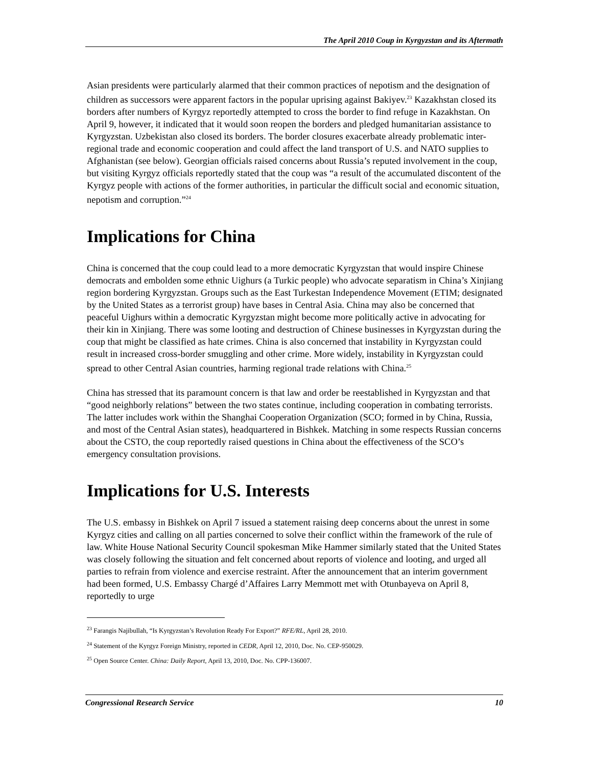The April 2010 Coup in Kyrgyzstan and its Aftermath
Asian presidents were particularly alarmed that their common practices of nepotism and the designation of children as successors were apparent factors in the popular uprising against Bakiyev.<sup>23</sup> Kazakhstan closed its borders after numbers of Kyrgyz reportedly attempted to cross the border to find refuge in Kazakhstan. On April 9, however, it indicated that it would soon reopen the borders and pledged humanitarian assistance to Kyrgyzstan. Uzbekistan also closed its borders. The border closures exacerbate already problematic inter-regional trade and economic cooperation and could affect the land transport of U.S. and NATO supplies to Afghanistan (see below). Georgian officials raised concerns about Russia’s reputed involvement in the coup, but visiting Kyrgyz officials reportedly stated that the coup was “a result of the accumulated discontent of the Kyrgyz people with actions of the former authorities, in particular the difficult social and economic situation, nepotism and corruption.”<sup>24</sup>
Implications for China
China is concerned that the coup could lead to a more democratic Kyrgyzstan that would inspire Chinese democrats and embolden some ethnic Uighurs (a Turkic people) who advocate separatism in China’s Xinjiang region bordering Kyrgyzstan. Groups such as the East Turkestan Independence Movement (ETIM; designated by the United States as a terrorist group) have bases in Central Asia. China may also be concerned that peaceful Uighurs within a democratic Kyrgyzstan might become more politically active in advocating for their kin in Xinjiang. There was some looting and destruction of Chinese businesses in Kyrgyzstan during the coup that might be classified as hate crimes. China is also concerned that instability in Kyrgyzstan could result in increased cross-border smuggling and other crime. More widely, instability in Kyrgyzstan could spread to other Central Asian countries, harming regional trade relations with China.<sup>25</sup>
China has stressed that its paramount concern is that law and order be reestablished in Kyrgyzstan and that “good neighborly relations” between the two states continue, including cooperation in combating terrorists. The latter includes work within the Shanghai Cooperation Organization (SCO; formed in by China, Russia, and most of the Central Asian states), headquartered in Bishkek. Matching in some respects Russian concerns about the CSTO, the coup reportedly raised questions in China about the effectiveness of the SCO’s emergency consultation provisions.
Implications for U.S. Interests
The U.S. embassy in Bishkek on April 7 issued a statement raising deep concerns about the unrest in some Kyrgyz cities and calling on all parties concerned to solve their conflict within the framework of the rule of law. White House National Security Council spokesman Mike Hammer similarly stated that the United States was closely following the situation and felt concerned about reports of violence and looting, and urged all parties to refrain from violence and exercise restraint. After the announcement that an interim government had been formed, U.S. Embassy Chargé d’Affaires Larry Memmott met with Otunbayeva on April 8, reportedly to urge
<sup>23</sup> Farangis Najibullah, “Is Kyrgyzstan’s Revolution Ready For Export?” RFE/RL, April 28, 2010.
<sup>24</sup> Statement of the Kyrgyz Foreign Ministry, reported in CEDR, April 12, 2010, Doc. No. CEP-950029.
<sup>25</sup> Open Source Center. China: Daily Report, April 13, 2010, Doc. No. CPP-136007.
Congressional Research Service 10